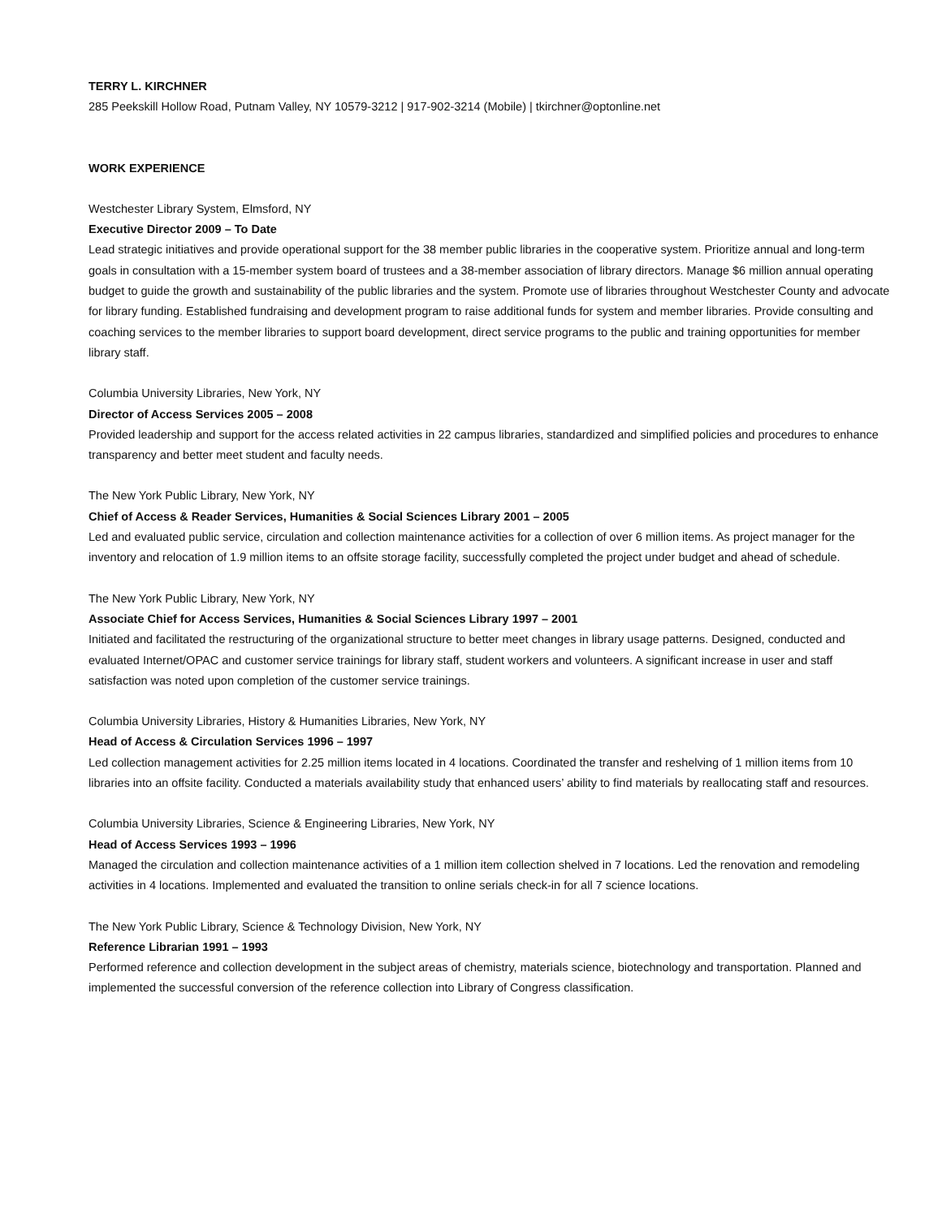TERRY L. KIRCHNER
285 Peekskill Hollow Road, Putnam Valley, NY 10579-3212 | 917-902-3214 (Mobile) | tkirchner@optonline.net
WORK EXPERIENCE
Westchester Library System, Elmsford, NY
Executive Director 2009 – To Date
Lead strategic initiatives and provide operational support for the 38 member public libraries in the cooperative system. Prioritize annual and long-term goals in consultation with a 15-member system board of trustees and a 38-member association of library directors. Manage $6 million annual operating budget to guide the growth and sustainability of the public libraries and the system. Promote use of libraries throughout Westchester County and advocate for library funding. Established fundraising and development program to raise additional funds for system and member libraries. Provide consulting and coaching services to the member libraries to support board development, direct service programs to the public and training opportunities for member library staff.
Columbia University Libraries, New York, NY
Director of Access Services 2005 – 2008
Provided leadership and support for the access related activities in 22 campus libraries, standardized and simplified policies and procedures to enhance transparency and better meet student and faculty needs.
The New York Public Library, New York, NY
Chief of Access & Reader Services, Humanities & Social Sciences Library 2001 – 2005
Led and evaluated public service, circulation and collection maintenance activities for a collection of over 6 million items. As project manager for the inventory and relocation of 1.9 million items to an offsite storage facility, successfully completed the project under budget and ahead of schedule.
The New York Public Library, New York, NY
Associate Chief for Access Services, Humanities & Social Sciences Library 1997 – 2001
Initiated and facilitated the restructuring of the organizational structure to better meet changes in library usage patterns. Designed, conducted and evaluated Internet/OPAC and customer service trainings for library staff, student workers and volunteers. A significant increase in user and staff satisfaction was noted upon completion of the customer service trainings.
Columbia University Libraries, History & Humanities Libraries, New York, NY
Head of Access & Circulation Services 1996 – 1997
Led collection management activities for 2.25 million items located in 4 locations. Coordinated the transfer and reshelving of 1 million items from 10 libraries into an offsite facility. Conducted a materials availability study that enhanced users’ ability to find materials by reallocating staff and resources.
Columbia University Libraries, Science & Engineering Libraries, New York, NY
Head of Access Services 1993 – 1996
Managed the circulation and collection maintenance activities of a 1 million item collection shelved in 7 locations. Led the renovation and remodeling activities in 4 locations. Implemented and evaluated the transition to online serials check-in for all 7 science locations.
The New York Public Library, Science & Technology Division, New York, NY
Reference Librarian 1991 – 1993
Performed reference and collection development in the subject areas of chemistry, materials science, biotechnology and transportation. Planned and implemented the successful conversion of the reference collection into Library of Congress classification.